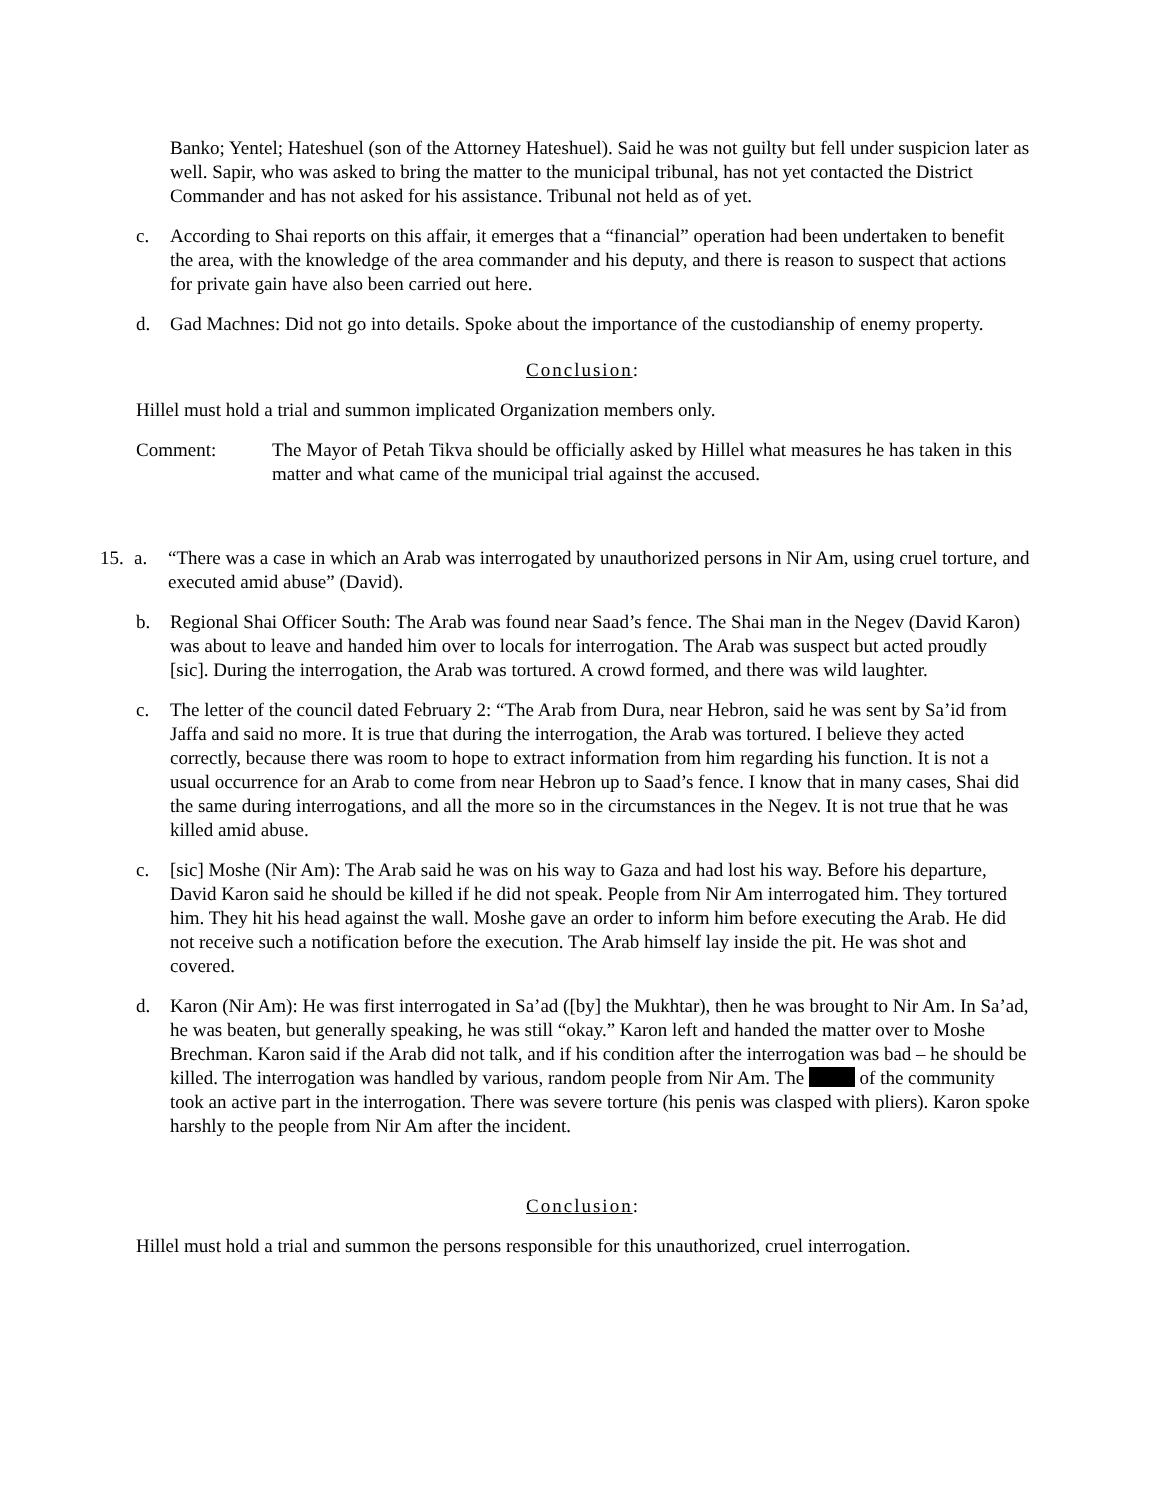Banko; Yentel; Hateshuel (son of the Attorney Hateshuel). Said he was not guilty but fell under suspicion later as well. Sapir, who was asked to bring the matter to the municipal tribunal, has not yet contacted the District Commander and has not asked for his assistance. Tribunal not held as of yet.
c. According to Shai reports on this affair, it emerges that a “financial” operation had been undertaken to benefit the area, with the knowledge of the area commander and his deputy, and there is reason to suspect that actions for private gain have also been carried out here.
d. Gad Machnes: Did not go into details. Spoke about the importance of the custodianship of enemy property.
Conclusion:
Hillel must hold a trial and summon implicated Organization members only.
Comment: The Mayor of Petah Tikva should be officially asked by Hillel what measures he has taken in this matter and what came of the municipal trial against the accused.
15.
a. “There was a case in which an Arab was interrogated by unauthorized persons in Nir Am, using cruel torture, and executed amid abuse” (David).
b. Regional Shai Officer South: The Arab was found near Saad’s fence. The Shai man in the Negev (David Karon) was about to leave and handed him over to locals for interrogation. The Arab was suspect but acted proudly [sic]. During the interrogation, the Arab was tortured. A crowd formed, and there was wild laughter.
c. The letter of the council dated February 2: “The Arab from Dura, near Hebron, said he was sent by Sa’id from Jaffa and said no more. It is true that during the interrogation, the Arab was tortured. I believe they acted correctly, because there was room to hope to extract information from him regarding his function. It is not a usual occurrence for an Arab to come from near Hebron up to Saad’s fence. I know that in many cases, Shai did the same during interrogations, and all the more so in the circumstances in the Negev. It is not true that he was killed amid abuse.
c. [sic] Moshe (Nir Am): The Arab said he was on his way to Gaza and had lost his way. Before his departure, David Karon said he should be killed if he did not speak. People from Nir Am interrogated him. They tortured him. They hit his head against the wall. Moshe gave an order to inform him before executing the Arab. He did not receive such a notification before the execution. The Arab himself lay inside the pit. He was shot and covered.
d. Karon (Nir Am): He was first interrogated in Sa’ad ([by] the Mukhtar), then he was brought to Nir Am. In Sa’ad, he was beaten, but generally speaking, he was still “okay.” Karon left and handed the matter over to Moshe Brechman. Karon said if the Arab did not talk, and if his condition after the interrogation was bad – he should be killed. The interrogation was handled by various, random people from Nir Am. The of the community took an active part in the interrogation. There was severe torture (his penis was clasped with pliers). Karon spoke harshly to the people from Nir Am after the incident.
Conclusion:
Hillel must hold a trial and summon the persons responsible for this unauthorized, cruel interrogation.